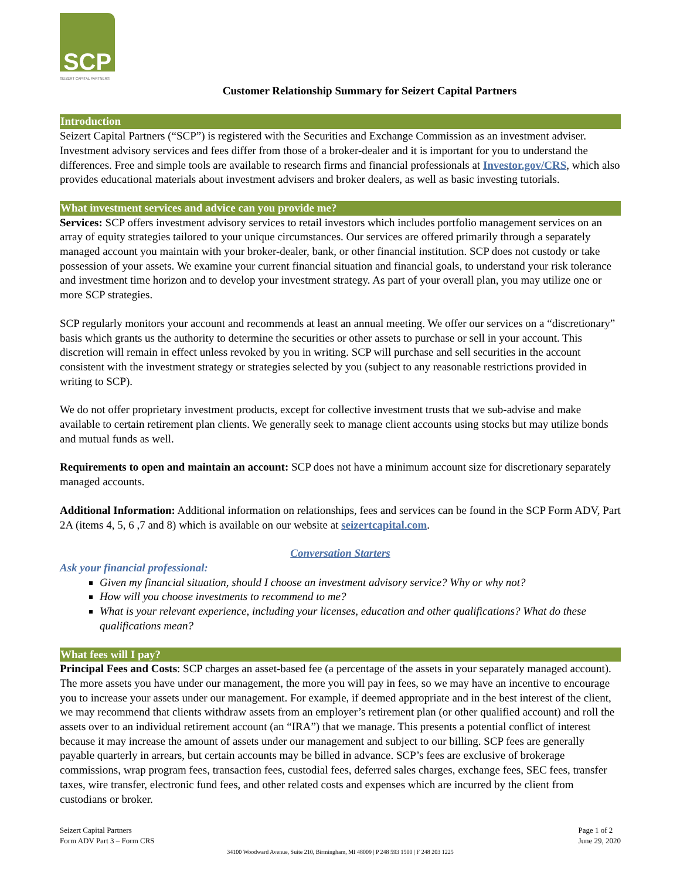SCP
SEIZERT CAPITAL PARTNERS
Customer Relationship Summary for Seizert Capital Partners
Introduction
Seizert Capital Partners (“SCP”) is registered with the Securities and Exchange Commission as an investment adviser. Investment advisory services and fees differ from those of a broker-dealer and it is important for you to understand the differences. Free and simple tools are available to research firms and financial professionals at Investor.gov/CRS, which also provides educational materials about investment advisers and broker dealers, as well as basic investing tutorials.
What investment services and advice can you provide me?
Services: SCP offers investment advisory services to retail investors which includes portfolio management services on an array of equity strategies tailored to your unique circumstances. Our services are offered primarily through a separately managed account you maintain with your broker-dealer, bank, or other financial institution. SCP does not custody or take possession of your assets. We examine your current financial situation and financial goals, to understand your risk tolerance and investment time horizon and to develop your investment strategy. As part of your overall plan, you may utilize one or more SCP strategies.
SCP regularly monitors your account and recommends at least an annual meeting. We offer our services on a “discretionary” basis which grants us the authority to determine the securities or other assets to purchase or sell in your account. This discretion will remain in effect unless revoked by you in writing. SCP will purchase and sell securities in the account consistent with the investment strategy or strategies selected by you (subject to any reasonable restrictions provided in writing to SCP).
We do not offer proprietary investment products, except for collective investment trusts that we sub-advise and make available to certain retirement plan clients. We generally seek to manage client accounts using stocks but may utilize bonds and mutual funds as well.
Requirements to open and maintain an account: SCP does not have a minimum account size for discretionary separately managed accounts.
Additional Information: Additional information on relationships, fees and services can be found in the SCP Form ADV, Part 2A (items 4, 5, 6 ,7 and 8) which is available on our website at seizertcapital.com.
Conversation Starters
Ask your financial professional:
Given my financial situation, should I choose an investment advisory service? Why or why not?
How will you choose investments to recommend to me?
What is your relevant experience, including your licenses, education and other qualifications? What do these qualifications mean?
What fees will I pay?
Principal Fees and Costs: SCP charges an asset-based fee (a percentage of the assets in your separately managed account). The more assets you have under our management, the more you will pay in fees, so we may have an incentive to encourage you to increase your assets under our management. For example, if deemed appropriate and in the best interest of the client, we may recommend that clients withdraw assets from an employer’s retirement plan (or other qualified account) and roll the assets over to an individual retirement account (an “IRA”) that we manage. This presents a potential conflict of interest because it may increase the amount of assets under our management and subject to our billing. SCP fees are generally payable quarterly in arrears, but certain accounts may be billed in advance. SCP’s fees are exclusive of brokerage commissions, wrap program fees, transaction fees, custodial fees, deferred sales charges, exchange fees, SEC fees, transfer taxes, wire transfer, electronic fund fees, and other related costs and expenses which are incurred by the client from custodians or broker.
Seizert Capital Partners
Form ADV Part 3 – Form CRS
Page 1 of 2
June 29, 2020
34100 Woodward Avenue, Suite 210, Birmingham, MI 48009 | P 248 593 1500 | F 248 203 1225